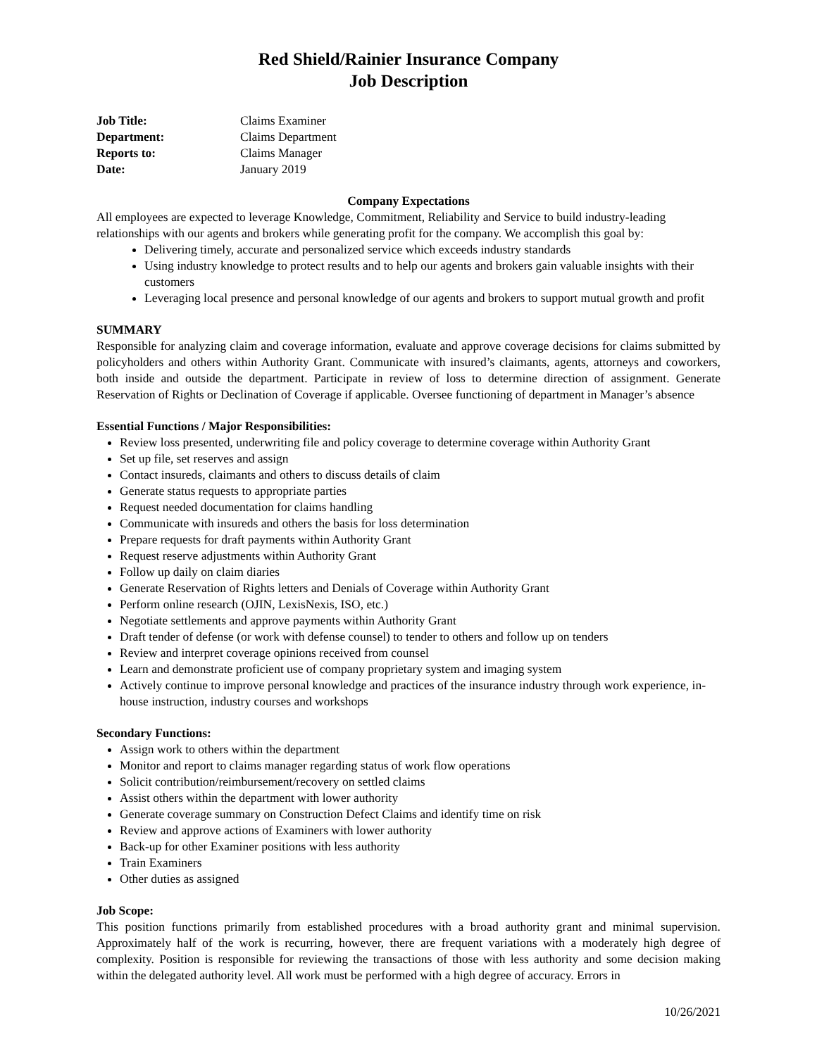Red Shield/Rainier Insurance Company
Job Description
Job Title: Claims Examiner Department: Claims Department Reports to: Claims Manager Date: January 2019
Company Expectations
All employees are expected to leverage Knowledge, Commitment, Reliability and Service to build industry-leading relationships with our agents and brokers while generating profit for the company. We accomplish this goal by:
Delivering timely, accurate and personalized service which exceeds industry standards
Using industry knowledge to protect results and to help our agents and brokers gain valuable insights with their customers
Leveraging local presence and personal knowledge of our agents and brokers to support mutual growth and profit
SUMMARY
Responsible for analyzing claim and coverage information, evaluate and approve coverage decisions for claims submitted by policyholders and others within Authority Grant. Communicate with insured’s claimants, agents, attorneys and coworkers, both inside and outside the department. Participate in review of loss to determine direction of assignment. Generate Reservation of Rights or Declination of Coverage if applicable. Oversee functioning of department in Manager’s absence
Essential Functions / Major Responsibilities:
Review loss presented, underwriting file and policy coverage to determine coverage within Authority Grant
Set up file, set reserves and assign
Contact insureds, claimants and others to discuss details of claim
Generate status requests to appropriate parties
Request needed documentation for claims handling
Communicate with insureds and others the basis for loss determination
Prepare requests for draft payments within Authority Grant
Request reserve adjustments within Authority Grant
Follow up daily on claim diaries
Generate Reservation of Rights letters and Denials of Coverage within Authority Grant
Perform online research (OJIN, LexisNexis, ISO, etc.)
Negotiate settlements and approve payments within Authority Grant
Draft tender of defense (or work with defense counsel) to tender to others and follow up on tenders
Review and interpret coverage opinions received from counsel
Learn and demonstrate proficient use of company proprietary system and imaging system
Actively continue to improve personal knowledge and practices of the insurance industry through work experience, in-house instruction, industry courses and workshops
Secondary Functions:
Assign work to others within the department
Monitor and report to claims manager regarding status of work flow operations
Solicit contribution/reimbursement/recovery on settled claims
Assist others within the department with lower authority
Generate coverage summary on Construction Defect Claims and identify time on risk
Review and approve actions of Examiners with lower authority
Back-up for other Examiner positions with less authority
Train Examiners
Other duties as assigned
Job Scope:
This position functions primarily from established procedures with a broad authority grant and minimal supervision. Approximately half of the work is recurring, however, there are frequent variations with a moderately high degree of complexity. Position is responsible for reviewing the transactions of those with less authority and some decision making within the delegated authority level. All work must be performed with a high degree of accuracy. Errors in
10/26/2021